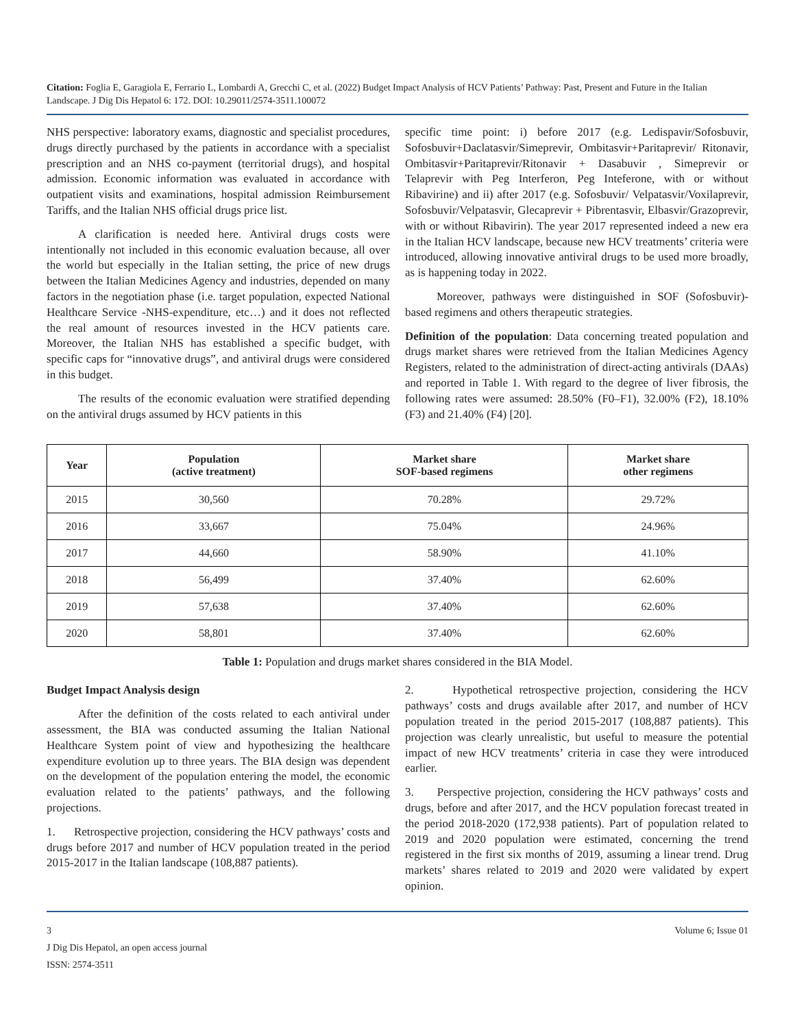Citation: Foglia E, Garagiola E, Ferrario L, Lombardi A, Grecchi C, et al. (2022) Budget Impact Analysis of HCV Patients’ Pathway: Past, Present and Future in the Italian Landscape. J Dig Dis Hepatol 6: 172. DOI: 10.29011/2574-3511.100072
NHS perspective: laboratory exams, diagnostic and specialist procedures, drugs directly purchased by the patients in accordance with a specialist prescription and an NHS co-payment (territorial drugs), and hospital admission. Economic information was evaluated in accordance with outpatient visits and examinations, hospital admission Reimbursement Tariffs, and the Italian NHS official drugs price list.
A clarification is needed here. Antiviral drugs costs were intentionally not included in this economic evaluation because, all over the world but especially in the Italian setting, the price of new drugs between the Italian Medicines Agency and industries, depended on many factors in the negotiation phase (i.e. target population, expected National Healthcare Service -NHS-expenditure, etc…) and it does not reflected the real amount of resources invested in the HCV patients care. Moreover, the Italian NHS has established a specific budget, with specific caps for “innovative drugs”, and antiviral drugs were considered in this budget.
The results of the economic evaluation were stratified depending on the antiviral drugs assumed by HCV patients in this
specific time point: i) before 2017 (e.g. Ledispavir/Sofosbuvir, Sofosbuvir+Daclatasvir/Simeprevir, Ombitasvir+Paritaprevir/ Ritonavir, Ombitasvir+Paritaprevir/Ritonavir + Dasabuvir , Simeprevir or Telaprevir with Peg Interferon, Peg Inteferone, with or without Ribavirine) and ii) after 2017 (e.g. Sofosbuvir/ Velpatasvir/Voxilaprevir, Sofosbuvir/Velpatasvir, Glecaprevir + Pibrentasvir, Elbasvir/Grazoprevir, with or without Ribavirin). The year 2017 represented indeed a new era in the Italian HCV landscape, because new HCV treatments’ criteria were introduced, allowing innovative antiviral drugs to be used more broadly, as is happening today in 2022.
Moreover, pathways were distinguished in SOF (Sofosbuvir)-based regimens and others therapeutic strategies.
Definition of the population: Data concerning treated population and drugs market shares were retrieved from the Italian Medicines Agency Registers, related to the administration of direct-acting antivirals (DAAs) and reported in Table 1. With regard to the degree of liver fibrosis, the following rates were assumed: 28.50% (F0–F1), 32.00% (F2), 18.10% (F3) and 21.40% (F4) [20].
| Year | Population (active treatment) | Market share SOF-based regimens | Market share other regimens |
| --- | --- | --- | --- |
| 2015 | 30,560 | 70.28% | 29.72% |
| 2016 | 33,667 | 75.04% | 24.96% |
| 2017 | 44,660 | 58.90% | 41.10% |
| 2018 | 56,499 | 37.40% | 62.60% |
| 2019 | 57,638 | 37.40% | 62.60% |
| 2020 | 58,801 | 37.40% | 62.60% |
Table 1: Population and drugs market shares considered in the BIA Model.
Budget Impact Analysis design
After the definition of the costs related to each antiviral under assessment, the BIA was conducted assuming the Italian National Healthcare System point of view and hypothesizing the healthcare expenditure evolution up to three years. The BIA design was dependent on the development of the population entering the model, the economic evaluation related to the patients’ pathways, and the following projections.
1. Retrospective projection, considering the HCV pathways’ costs and drugs before 2017 and number of HCV population treated in the period 2015-2017 in the Italian landscape (108,887 patients).
2. Hypothetical retrospective projection, considering the HCV pathways’ costs and drugs available after 2017, and number of HCV population treated in the period 2015-2017 (108,887 patients). This projection was clearly unrealistic, but useful to measure the potential impact of new HCV treatments’ criteria in case they were introduced earlier.
3. Perspective projection, considering the HCV pathways’ costs and drugs, before and after 2017, and the HCV population forecast treated in the period 2018-2020 (172,938 patients). Part of population related to 2019 and 2020 population were estimated, concerning the trend registered in the first six months of 2019, assuming a linear trend. Drug markets’ shares related to 2019 and 2020 were validated by expert opinion.
3 Volume 6; Issue 01
J Dig Dis Hepatol, an open access journal
ISSN: 2574-3511